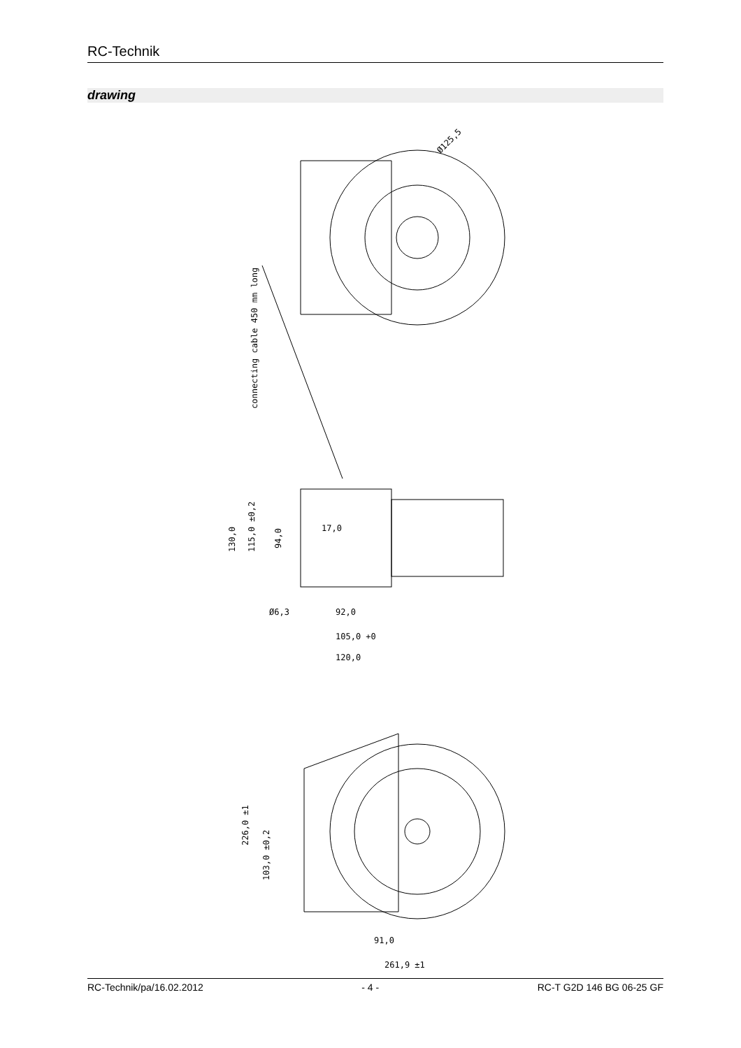RC-Technik
drawing
Ø125,5
connecting cable 450 mm long
130,0
115,0 ±0,2
94,0
17,0
Ø6,3
92,0
105,0 +0
120,0
226,0 ±1
103,0 ±0,2
91,0
261,9 ±1
RC-Technik/pa/16.02.2012 - 4 - RC-T G2D 146 BG 06-25 GF